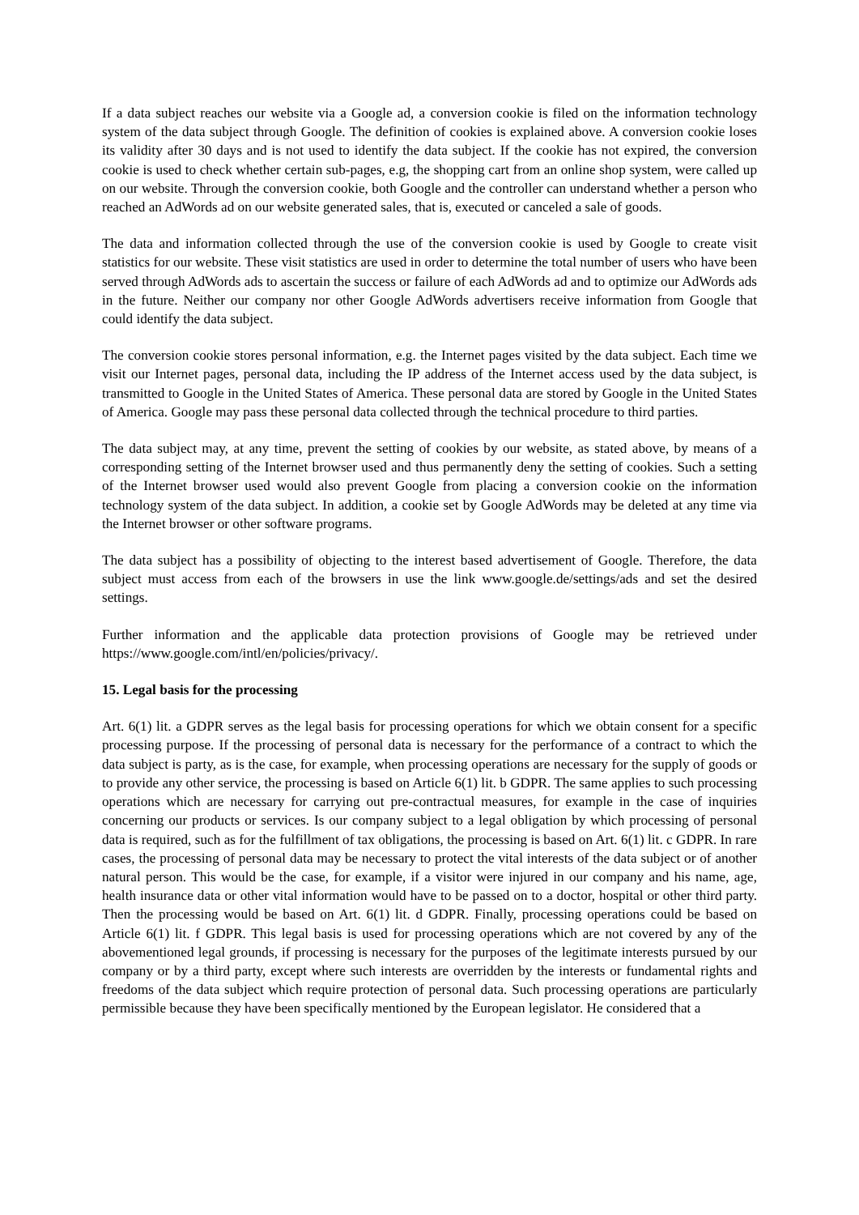If a data subject reaches our website via a Google ad, a conversion cookie is filed on the information technology system of the data subject through Google. The definition of cookies is explained above. A conversion cookie loses its validity after 30 days and is not used to identify the data subject. If the cookie has not expired, the conversion cookie is used to check whether certain sub-pages, e.g, the shopping cart from an online shop system, were called up on our website. Through the conversion cookie, both Google and the controller can understand whether a person who reached an AdWords ad on our website generated sales, that is, executed or canceled a sale of goods.
The data and information collected through the use of the conversion cookie is used by Google to create visit statistics for our website. These visit statistics are used in order to determine the total number of users who have been served through AdWords ads to ascertain the success or failure of each AdWords ad and to optimize our AdWords ads in the future. Neither our company nor other Google AdWords advertisers receive information from Google that could identify the data subject.
The conversion cookie stores personal information, e.g. the Internet pages visited by the data subject. Each time we visit our Internet pages, personal data, including the IP address of the Internet access used by the data subject, is transmitted to Google in the United States of America. These personal data are stored by Google in the United States of America. Google may pass these personal data collected through the technical procedure to third parties.
The data subject may, at any time, prevent the setting of cookies by our website, as stated above, by means of a corresponding setting of the Internet browser used and thus permanently deny the setting of cookies. Such a setting of the Internet browser used would also prevent Google from placing a conversion cookie on the information technology system of the data subject. In addition, a cookie set by Google AdWords may be deleted at any time via the Internet browser or other software programs.
The data subject has a possibility of objecting to the interest based advertisement of Google. Therefore, the data subject must access from each of the browsers in use the link www.google.de/settings/ads and set the desired settings.
Further information and the applicable data protection provisions of Google may be retrieved under https://www.google.com/intl/en/policies/privacy/.
15. Legal basis for the processing
Art. 6(1) lit. a GDPR serves as the legal basis for processing operations for which we obtain consent for a specific processing purpose. If the processing of personal data is necessary for the performance of a contract to which the data subject is party, as is the case, for example, when processing operations are necessary for the supply of goods or to provide any other service, the processing is based on Article 6(1) lit. b GDPR. The same applies to such processing operations which are necessary for carrying out pre-contractual measures, for example in the case of inquiries concerning our products or services. Is our company subject to a legal obligation by which processing of personal data is required, such as for the fulfillment of tax obligations, the processing is based on Art. 6(1) lit. c GDPR. In rare cases, the processing of personal data may be necessary to protect the vital interests of the data subject or of another natural person. This would be the case, for example, if a visitor were injured in our company and his name, age, health insurance data or other vital information would have to be passed on to a doctor, hospital or other third party. Then the processing would be based on Art. 6(1) lit. d GDPR. Finally, processing operations could be based on Article 6(1) lit. f GDPR. This legal basis is used for processing operations which are not covered by any of the abovementioned legal grounds, if processing is necessary for the purposes of the legitimate interests pursued by our company or by a third party, except where such interests are overridden by the interests or fundamental rights and freedoms of the data subject which require protection of personal data. Such processing operations are particularly permissible because they have been specifically mentioned by the European legislator. He considered that a